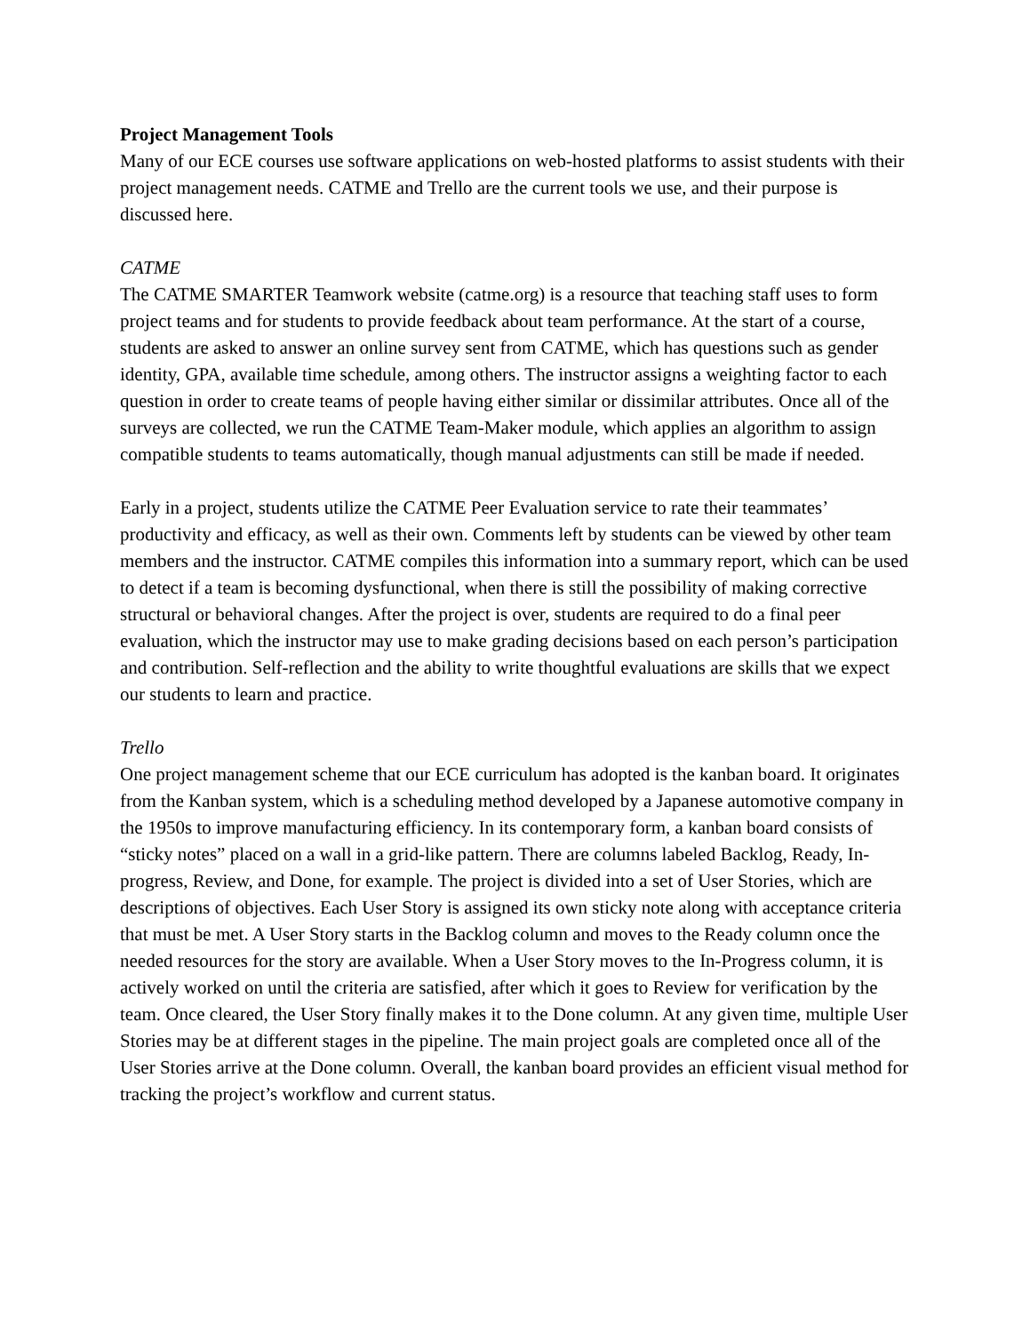Project Management Tools
Many of our ECE courses use software applications on web-hosted platforms to assist students with their project management needs. CATME and Trello are the current tools we use, and their purpose is discussed here.
CATME
The CATME SMARTER Teamwork website (catme.org) is a resource that teaching staff uses to form project teams and for students to provide feedback about team performance. At the start of a course, students are asked to answer an online survey sent from CATME, which has questions such as gender identity, GPA, available time schedule, among others. The instructor assigns a weighting factor to each question in order to create teams of people having either similar or dissimilar attributes. Once all of the surveys are collected, we run the CATME Team-Maker module, which applies an algorithm to assign compatible students to teams automatically, though manual adjustments can still be made if needed.
Early in a project, students utilize the CATME Peer Evaluation service to rate their teammates’ productivity and efficacy, as well as their own. Comments left by students can be viewed by other team members and the instructor. CATME compiles this information into a summary report, which can be used to detect if a team is becoming dysfunctional, when there is still the possibility of making corrective structural or behavioral changes. After the project is over, students are required to do a final peer evaluation, which the instructor may use to make grading decisions based on each person’s participation and contribution. Self-reflection and the ability to write thoughtful evaluations are skills that we expect our students to learn and practice.
Trello
One project management scheme that our ECE curriculum has adopted is the kanban board. It originates from the Kanban system, which is a scheduling method developed by a Japanese automotive company in the 1950s to improve manufacturing efficiency. In its contemporary form, a kanban board consists of “sticky notes” placed on a wall in a grid-like pattern. There are columns labeled Backlog, Ready, In-progress, Review, and Done, for example. The project is divided into a set of User Stories, which are descriptions of objectives. Each User Story is assigned its own sticky note along with acceptance criteria that must be met. A User Story starts in the Backlog column and moves to the Ready column once the needed resources for the story are available. When a User Story moves to the In-Progress column, it is actively worked on until the criteria are satisfied, after which it goes to Review for verification by the team. Once cleared, the User Story finally makes it to the Done column. At any given time, multiple User Stories may be at different stages in the pipeline. The main project goals are completed once all of the User Stories arrive at the Done column. Overall, the kanban board provides an efficient visual method for tracking the project’s workflow and current status.